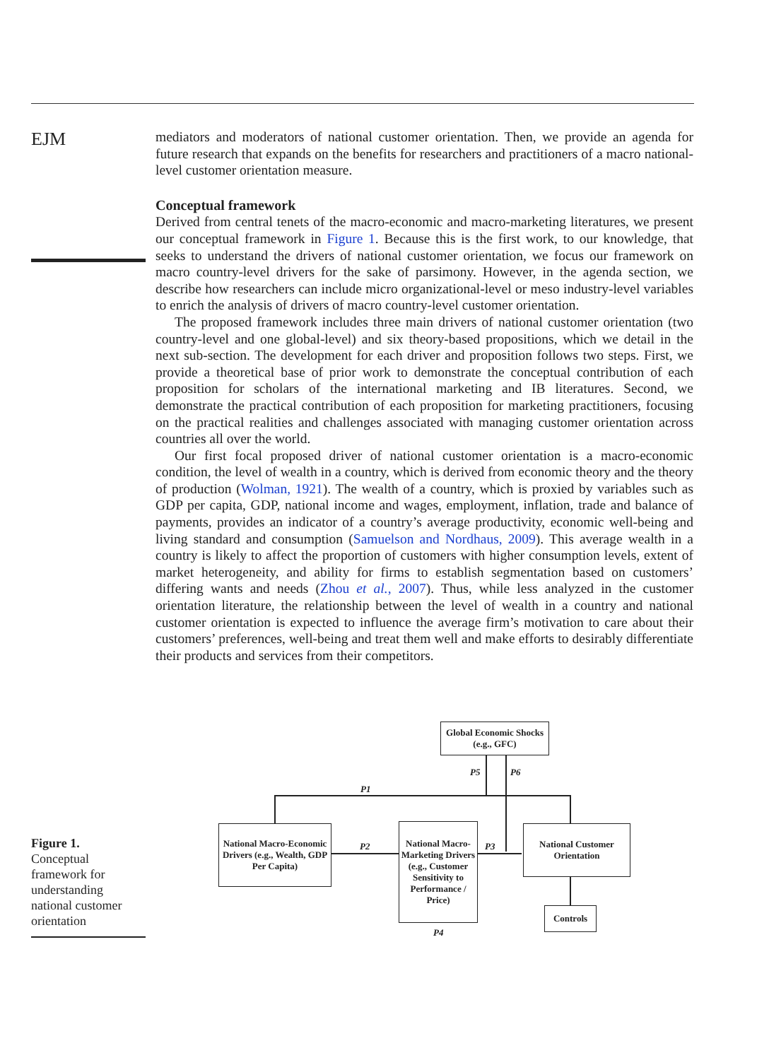EJM
Figure 1.
Conceptual framework for understanding national customer orientation
mediators and moderators of national customer orientation. Then, we provide an agenda for future research that expands on the benefits for researchers and practitioners of a macro national-level customer orientation measure.
Conceptual framework
Derived from central tenets of the macro-economic and macro-marketing literatures, we present our conceptual framework in Figure 1. Because this is the first work, to our knowledge, that seeks to understand the drivers of national customer orientation, we focus our framework on macro country-level drivers for the sake of parsimony. However, in the agenda section, we describe how researchers can include micro organizational-level or meso industry-level variables to enrich the analysis of drivers of macro country-level customer orientation.
The proposed framework includes three main drivers of national customer orientation (two country-level and one global-level) and six theory-based propositions, which we detail in the next sub-section. The development for each driver and proposition follows two steps. First, we provide a theoretical base of prior work to demonstrate the conceptual contribution of each proposition for scholars of the international marketing and IB literatures. Second, we demonstrate the practical contribution of each proposition for marketing practitioners, focusing on the practical realities and challenges associated with managing customer orientation across countries all over the world.
Our first focal proposed driver of national customer orientation is a macro-economic condition, the level of wealth in a country, which is derived from economic theory and the theory of production (Wolman, 1921). The wealth of a country, which is proxied by variables such as GDP per capita, GDP, national income and wages, employment, inflation, trade and balance of payments, provides an indicator of a country’s average productivity, economic well-being and living standard and consumption (Samuelson and Nordhaus, 2009). This average wealth in a country is likely to affect the proportion of customers with higher consumption levels, extent of market heterogeneity, and ability for firms to establish segmentation based on customers’ differing wants and needs (Zhou et al., 2007). Thus, while less analyzed in the customer orientation literature, the relationship between the level of wealth in a country and national customer orientation is expected to influence the average firm’s motivation to care about their customers’ preferences, well-being and treat them well and make efforts to desirably differentiate their products and services from their competitors.
Global Economic Shocks (e.g., GFC)
National Macro-Economic Drivers (e.g., Wealth, GDP Per Capita)
National Macro-Marketing Drivers (e.g., Customer Sensitivity to Performance / Price)
National Customer Orientation
Controls
P5 P6
P1
P2 P3
P4